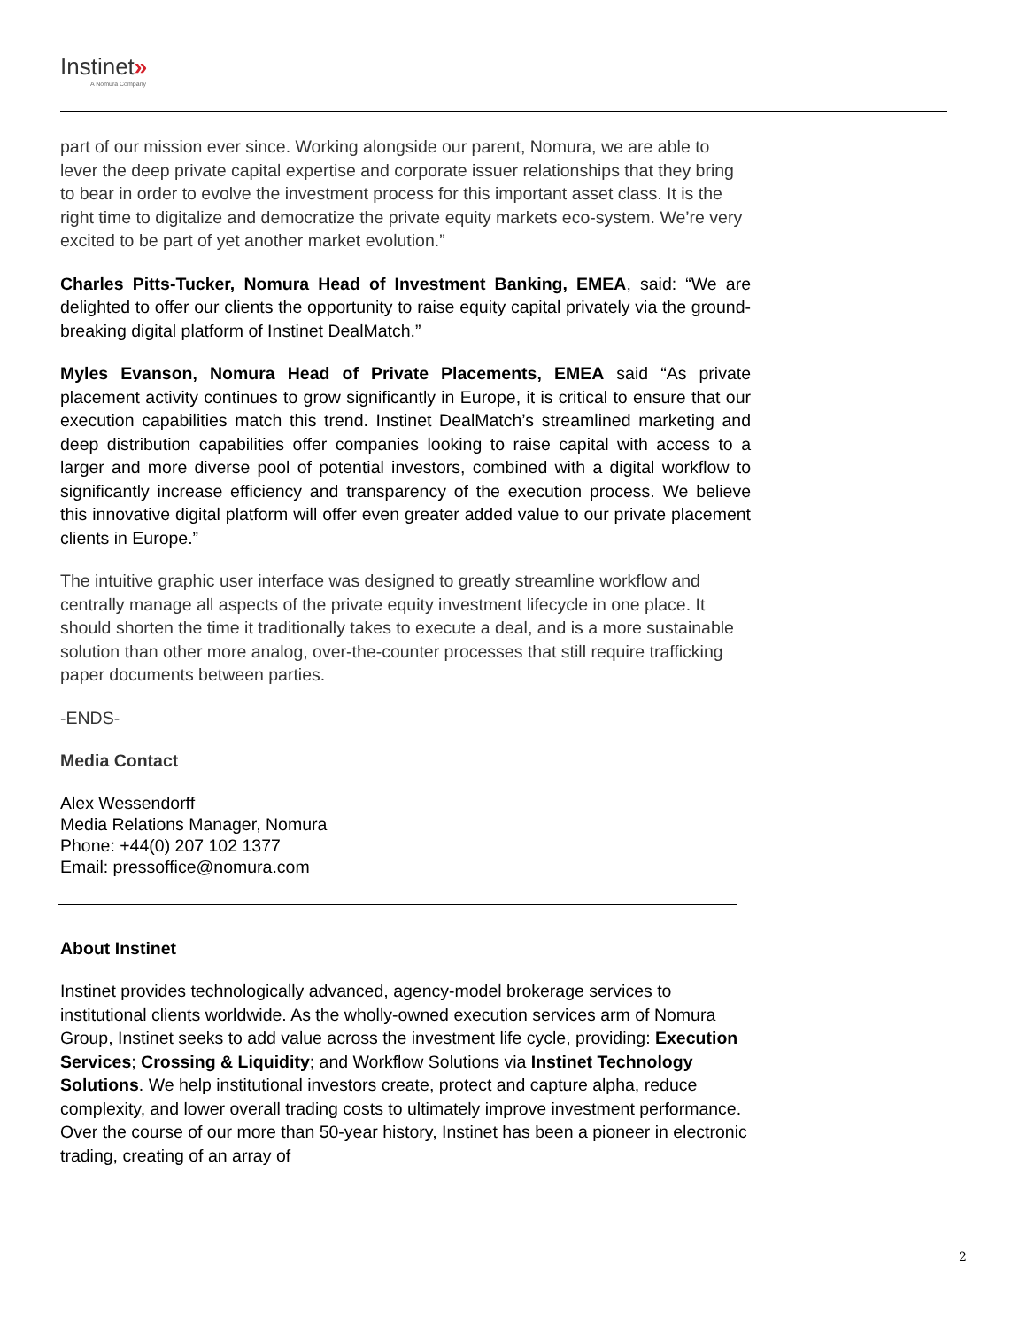Instinet»
A Nomura Company
part of our mission ever since. Working alongside our parent, Nomura, we are able to lever the deep private capital expertise and corporate issuer relationships that they bring to bear in order to evolve the investment process for this important asset class. It is the right time to digitalize and democratize the private equity markets eco-system. We’re very excited to be part of yet another market evolution.”
Charles Pitts-Tucker, Nomura Head of Investment Banking, EMEA, said: “We are delighted to offer our clients the opportunity to raise equity capital privately via the ground-breaking digital platform of Instinet DealMatch.”
Myles Evanson, Nomura Head of Private Placements, EMEA said “As private placement activity continues to grow significantly in Europe, it is critical to ensure that our execution capabilities match this trend. Instinet DealMatch’s streamlined marketing and deep distribution capabilities offer companies looking to raise capital with access to a larger and more diverse pool of potential investors, combined with a digital workflow to significantly increase efficiency and transparency of the execution process. We believe this innovative digital platform will offer even greater added value to our private placement clients in Europe.”
The intuitive graphic user interface was designed to greatly streamline workflow and centrally manage all aspects of the private equity investment lifecycle in one place. It should shorten the time it traditionally takes to execute a deal, and is a more sustainable solution than other more analog, over-the-counter processes that still require trafficking paper documents between parties.
-ENDS-
Media Contact
Alex Wessendorff
Media Relations Manager, Nomura
Phone: +44(0) 207 102 1377
Email: pressoffice@nomura.com
About Instinet
Instinet provides technologically advanced, agency-model brokerage services to institutional clients worldwide. As the wholly-owned execution services arm of Nomura Group, Instinet seeks to add value across the investment life cycle, providing: Execution Services; Crossing & Liquidity; and Workflow Solutions via Instinet Technology Solutions. We help institutional investors create, protect and capture alpha, reduce complexity, and lower overall trading costs to ultimately improve investment performance. Over the course of our more than 50-year history, Instinet has been a pioneer in electronic trading, creating of an array of
2